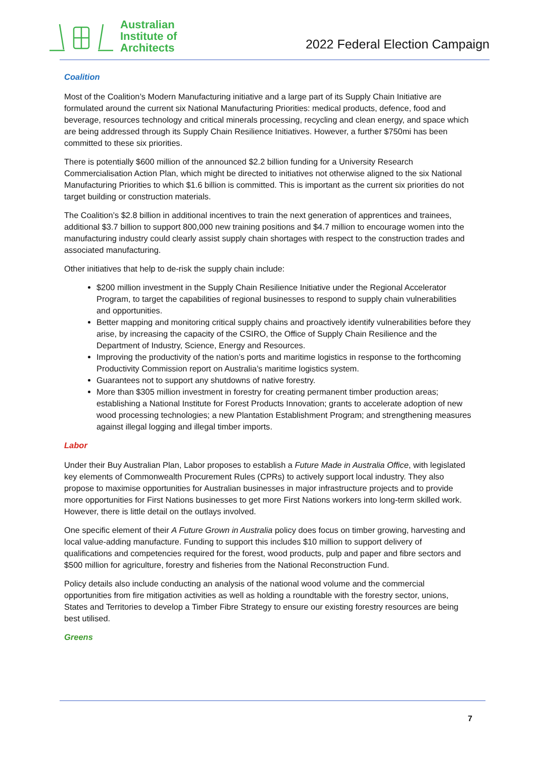Australian
Institute of
Architects
2022 Federal Election Campaign
Coalition
Most of the Coalition’s Modern Manufacturing initiative and a large part of its Supply Chain Initiative are formulated around the current six National Manufacturing Priorities: medical products, defence, food and beverage, resources technology and critical minerals processing, recycling and clean energy, and space which are being addressed through its Supply Chain Resilience Initiatives. However, a further $750mi has been committed to these six priorities.
There is potentially $600 million of the announced $2.2 billion funding for a University Research Commercialisation Action Plan, which might be directed to initiatives not otherwise aligned to the six National Manufacturing Priorities to which $1.6 billion is committed. This is important as the current six priorities do not target building or construction materials.
The Coalition’s $2.8 billion in additional incentives to train the next generation of apprentices and trainees, additional $3.7 billion to support 800,000 new training positions and $4.7 million to encourage women into the manufacturing industry could clearly assist supply chain shortages with respect to the construction trades and associated manufacturing.
Other initiatives that help to de-risk the supply chain include:
$200 million investment in the Supply Chain Resilience Initiative under the Regional Accelerator Program, to target the capabilities of regional businesses to respond to supply chain vulnerabilities and opportunities.
Better mapping and monitoring critical supply chains and proactively identify vulnerabilities before they arise, by increasing the capacity of the CSIRO, the Office of Supply Chain Resilience and the Department of Industry, Science, Energy and Resources.
Improving the productivity of the nation’s ports and maritime logistics in response to the forthcoming Productivity Commission report on Australia’s maritime logistics system.
Guarantees not to support any shutdowns of native forestry.
More than $305 million investment in forestry for creating permanent timber production areas; establishing a National Institute for Forest Products Innovation; grants to accelerate adoption of new wood processing technologies; a new Plantation Establishment Program; and strengthening measures against illegal logging and illegal timber imports.
Labor
Under their Buy Australian Plan, Labor proposes to establish a Future Made in Australia Office, with legislated key elements of Commonwealth Procurement Rules (CPRs) to actively support local industry. They also propose to maximise opportunities for Australian businesses in major infrastructure projects and to provide more opportunities for First Nations businesses to get more First Nations workers into long-term skilled work. However, there is little detail on the outlays involved.
One specific element of their A Future Grown in Australia policy does focus on timber growing, harvesting and local value-adding manufacture. Funding to support this includes $10 million to support delivery of qualifications and competencies required for the forest, wood products, pulp and paper and fibre sectors and $500 million for agriculture, forestry and fisheries from the National Reconstruction Fund.
Policy details also include conducting an analysis of the national wood volume and the commercial opportunities from fire mitigation activities as well as holding a roundtable with the forestry sector, unions, States and Territories to develop a Timber Fibre Strategy to ensure our existing forestry resources are being best utilised.
Greens
7